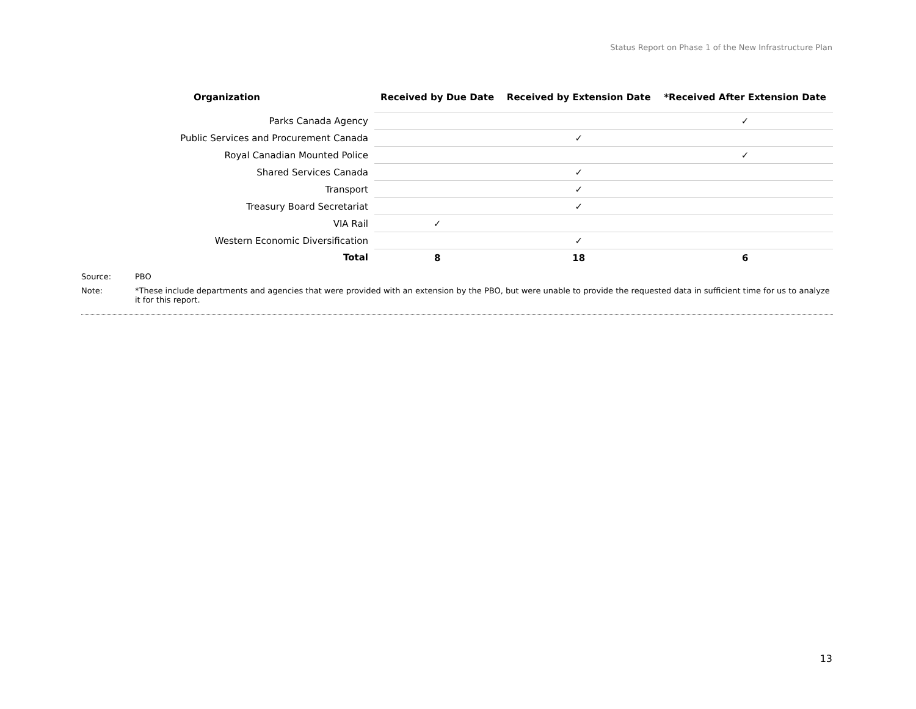Status Report on Phase 1 of the New Infrastructure Plan
| Organization | Received by Due Date | Received by Extension Date | *Received After Extension Date |
| --- | --- | --- | --- |
| Parks Canada Agency | | | ✓ |
| Public Services and Procurement Canada | | ✓ | |
| Royal Canadian Mounted Police | | | ✓ |
| Shared Services Canada | | ✓ | |
| Transport | | ✓ | |
| Treasury Board Secretariat | | ✓ | |
| VIA Rail | ✓ | | |
| Western Economic Diversification | | ✓ | |
| Total | 8 | 18 | 6 |
Source: PBO
Note: *These include departments and agencies that were provided with an extension by the PBO, but were unable to provide the requested data in sufficient time for us to analyze it for this report.
13